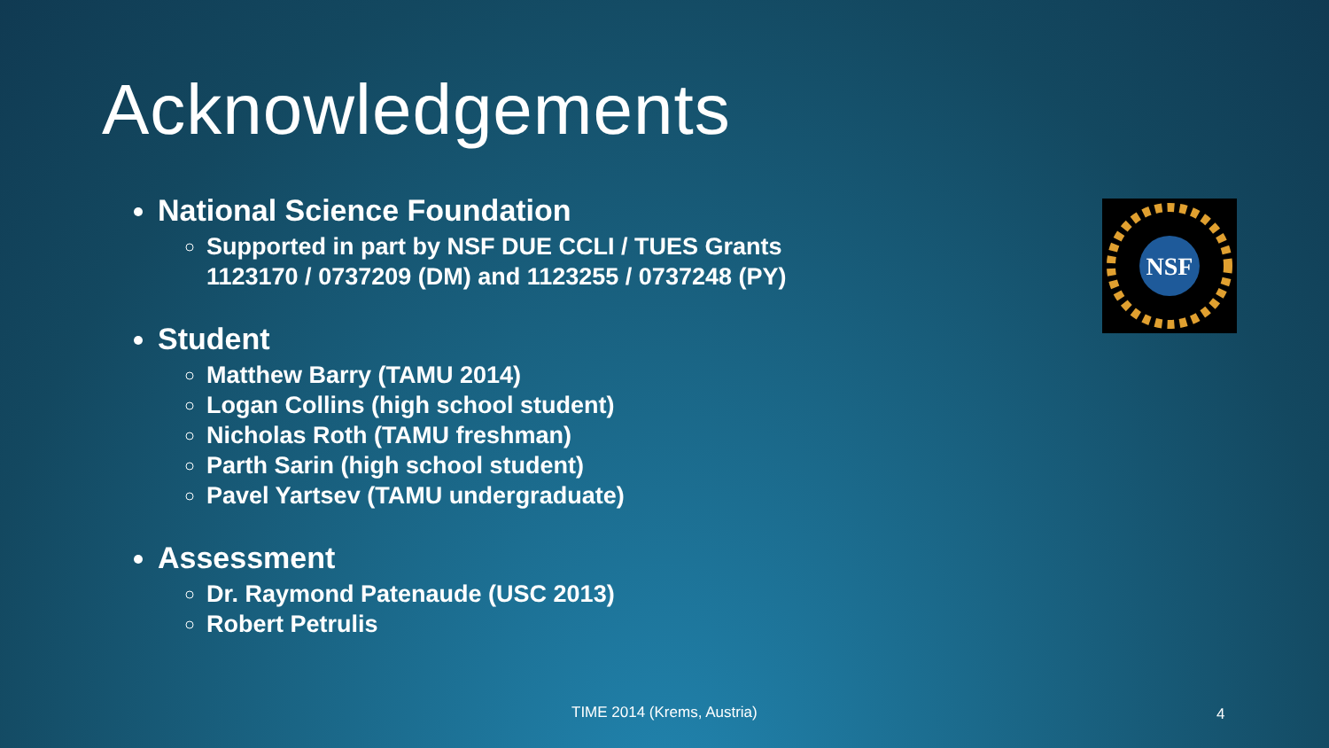Acknowledgements
National Science Foundation
Supported in part by NSF DUE CCLI / TUES Grants 1123170 / 0737209 (DM) and 1123255 / 0737248 (PY)
Student
Matthew Barry (TAMU 2014)
Logan Collins (high school student)
Nicholas Roth (TAMU freshman)
Parth Sarin (high school student)
Pavel Yartsev (TAMU undergraduate)
Assessment
Dr. Raymond Patenaude (USC 2013)
Robert Petrulis
NSF
TIME 2014 (Krems, Austria) 4